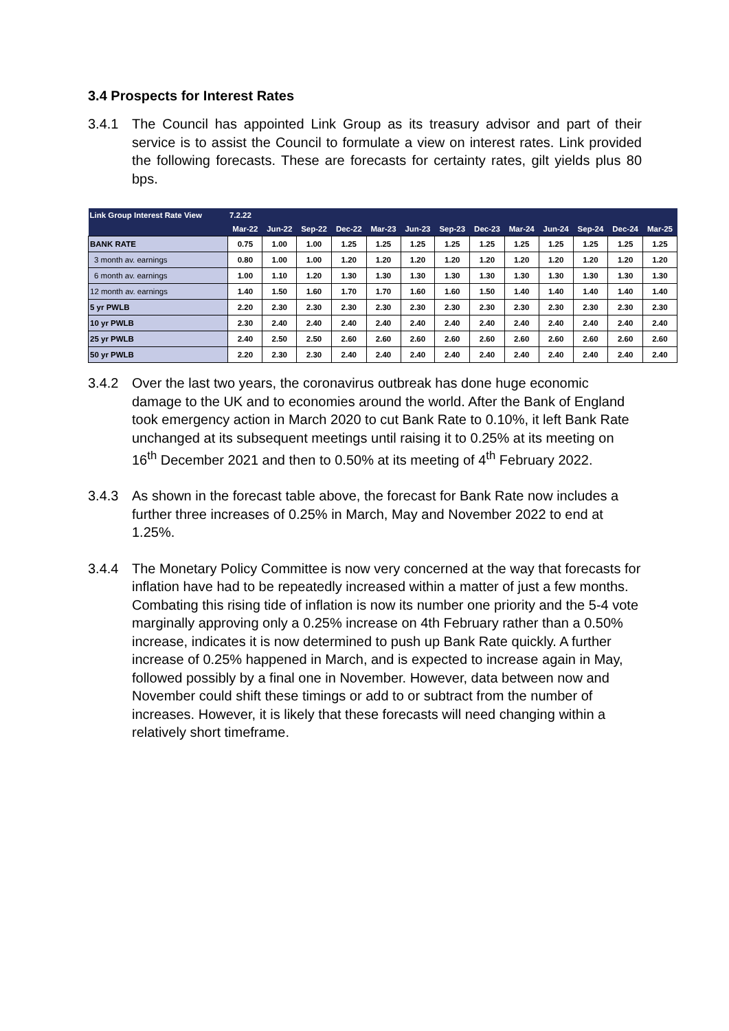3.4 Prospects for Interest Rates
3.4.1 The Council has appointed Link Group as its treasury advisor and part of their service is to assist the Council to formulate a view on interest rates. Link provided the following forecasts. These are forecasts for certainty rates, gilt yields plus 80 bps.
| Link Group Interest Rate View | 7.2.22 | | | | | | | | | | | | |
| --- | --- | --- | --- | --- | --- | --- | --- | --- | --- | --- | --- | --- | --- |
| | Mar-22 | Jun-22 | Sep-22 | Dec-22 | Mar-23 | Jun-23 | Sep-23 | Dec-23 | Mar-24 | Jun-24 | Sep-24 | Dec-24 | Mar-25 |
| BANK RATE | 0.75 | 1.00 | 1.00 | 1.25 | 1.25 | 1.25 | 1.25 | 1.25 | 1.25 | 1.25 | 1.25 | 1.25 | 1.25 |
| 3 month av. earnings | 0.80 | 1.00 | 1.00 | 1.20 | 1.20 | 1.20 | 1.20 | 1.20 | 1.20 | 1.20 | 1.20 | 1.20 | 1.20 |
| 6 month av. earnings | 1.00 | 1.10 | 1.20 | 1.30 | 1.30 | 1.30 | 1.30 | 1.30 | 1.30 | 1.30 | 1.30 | 1.30 | 1.30 |
| 12 month av. earnings | 1.40 | 1.50 | 1.60 | 1.70 | 1.70 | 1.60 | 1.60 | 1.50 | 1.40 | 1.40 | 1.40 | 1.40 | 1.40 |
| 5 yr PWLB | 2.20 | 2.30 | 2.30 | 2.30 | 2.30 | 2.30 | 2.30 | 2.30 | 2.30 | 2.30 | 2.30 | 2.30 | 2.30 |
| 10 yr PWLB | 2.30 | 2.40 | 2.40 | 2.40 | 2.40 | 2.40 | 2.40 | 2.40 | 2.40 | 2.40 | 2.40 | 2.40 | 2.40 |
| 25 yr PWLB | 2.40 | 2.50 | 2.50 | 2.60 | 2.60 | 2.60 | 2.60 | 2.60 | 2.60 | 2.60 | 2.60 | 2.60 | 2.60 |
| 50 yr PWLB | 2.20 | 2.30 | 2.30 | 2.40 | 2.40 | 2.40 | 2.40 | 2.40 | 2.40 | 2.40 | 2.40 | 2.40 | 2.40 |
3.4.2 Over the last two years, the coronavirus outbreak has done huge economic damage to the UK and to economies around the world. After the Bank of England took emergency action in March 2020 to cut Bank Rate to 0.10%, it left Bank Rate unchanged at its subsequent meetings until raising it to 0.25% at its meeting on 16<sup>th</sup> December 2021 and then to 0.50% at its meeting of 4<sup>th</sup> February 2022.
3.4.3 As shown in the forecast table above, the forecast for Bank Rate now includes a further three increases of 0.25% in March, May and November 2022 to end at 1.25%.
3.4.4 The Monetary Policy Committee is now very concerned at the way that forecasts for inflation have had to be repeatedly increased within a matter of just a few months. Combating this rising tide of inflation is now its number one priority and the 5-4 vote marginally approving only a 0.25% increase on 4th February rather than a 0.50% increase, indicates it is now determined to push up Bank Rate quickly. A further increase of 0.25% happened in March, and is expected to increase again in May, followed possibly by a final one in November. However, data between now and November could shift these timings or add to or subtract from the number of increases. However, it is likely that these forecasts will need changing within a relatively short timeframe.